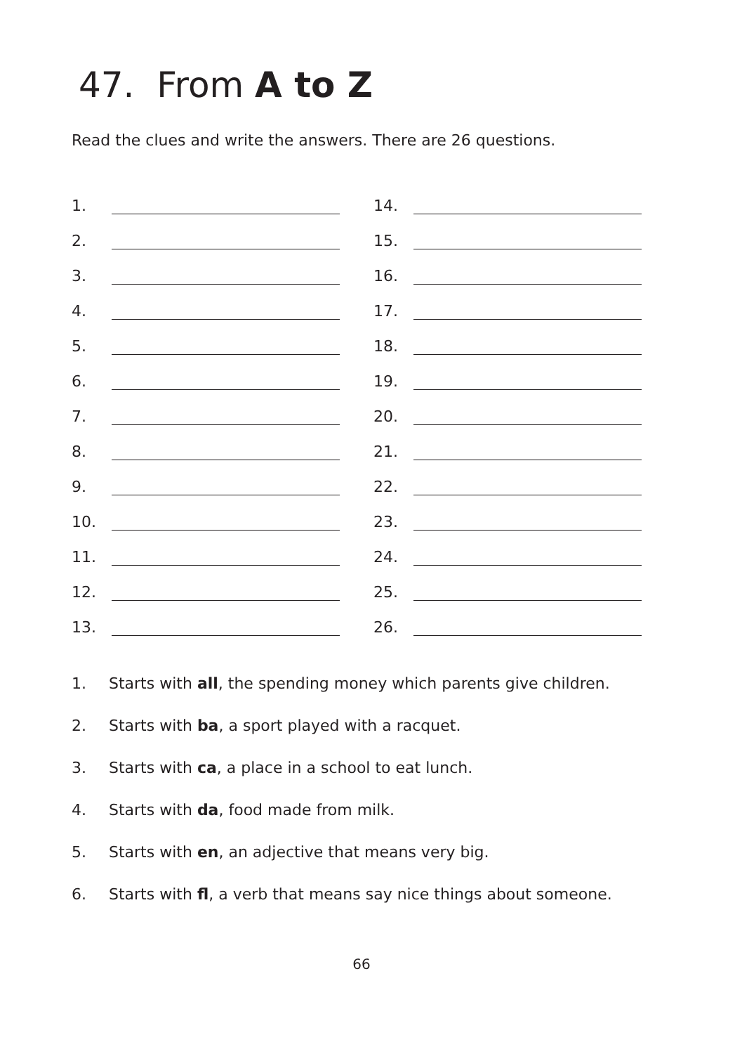47. From A to Z
Read the clues and write the answers. There are 26 questions.
1.
2.
3.
4.
5.
6.
7.
8.
9.
10.
11.
12.
13.
14.
15.
16.
17.
18.
19.
20.
21.
22.
23.
24.
25.
26.
1. Starts with all, the spending money which parents give children.
2. Starts with ba, a sport played with a racquet.
3. Starts with ca, a place in a school to eat lunch.
4. Starts with da, food made from milk.
5. Starts with en, an adjective that means very big.
6. Starts with fl, a verb that means say nice things about someone.
66